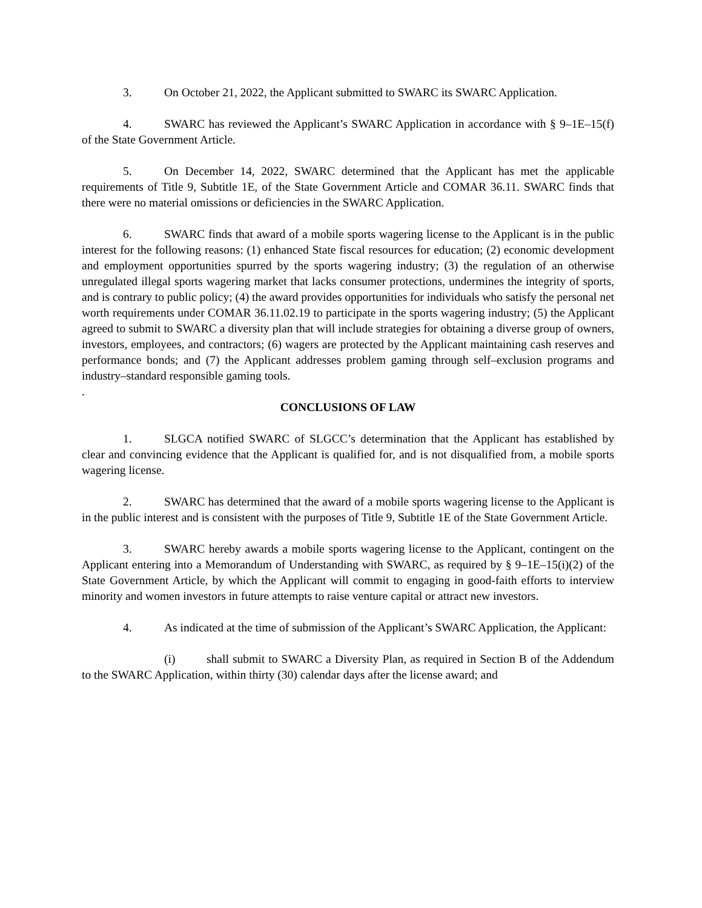3. On October 21, 2022, the Applicant submitted to SWARC its SWARC Application.
4. SWARC has reviewed the Applicant’s SWARC Application in accordance with § 9–1E–15(f) of the State Government Article.
5. On December 14, 2022, SWARC determined that the Applicant has met the applicable requirements of Title 9, Subtitle 1E, of the State Government Article and COMAR 36.11. SWARC finds that there were no material omissions or deficiencies in the SWARC Application.
6. SWARC finds that award of a mobile sports wagering license to the Applicant is in the public interest for the following reasons: (1) enhanced State fiscal resources for education; (2) economic development and employment opportunities spurred by the sports wagering industry; (3) the regulation of an otherwise unregulated illegal sports wagering market that lacks consumer protections, undermines the integrity of sports, and is contrary to public policy; (4) the award provides opportunities for individuals who satisfy the personal net worth requirements under COMAR 36.11.02.19 to participate in the sports wagering industry; (5) the Applicant agreed to submit to SWARC a diversity plan that will include strategies for obtaining a diverse group of owners, investors, employees, and contractors; (6) wagers are protected by the Applicant maintaining cash reserves and performance bonds; and (7) the Applicant addresses problem gaming through self–exclusion programs and industry–standard responsible gaming tools.
.
CONCLUSIONS OF LAW
1. SLGCA notified SWARC of SLGCC’s determination that the Applicant has established by clear and convincing evidence that the Applicant is qualified for, and is not disqualified from, a mobile sports wagering license.
2. SWARC has determined that the award of a mobile sports wagering license to the Applicant is in the public interest and is consistent with the purposes of Title 9, Subtitle 1E of the State Government Article.
3. SWARC hereby awards a mobile sports wagering license to the Applicant, contingent on the Applicant entering into a Memorandum of Understanding with SWARC, as required by § 9–1E–15(i)(2) of the State Government Article, by which the Applicant will commit to engaging in good-faith efforts to interview minority and women investors in future attempts to raise venture capital or attract new investors.
4. As indicated at the time of submission of the Applicant’s SWARC Application, the Applicant:
(i) shall submit to SWARC a Diversity Plan, as required in Section B of the Addendum to the SWARC Application, within thirty (30) calendar days after the license award; and